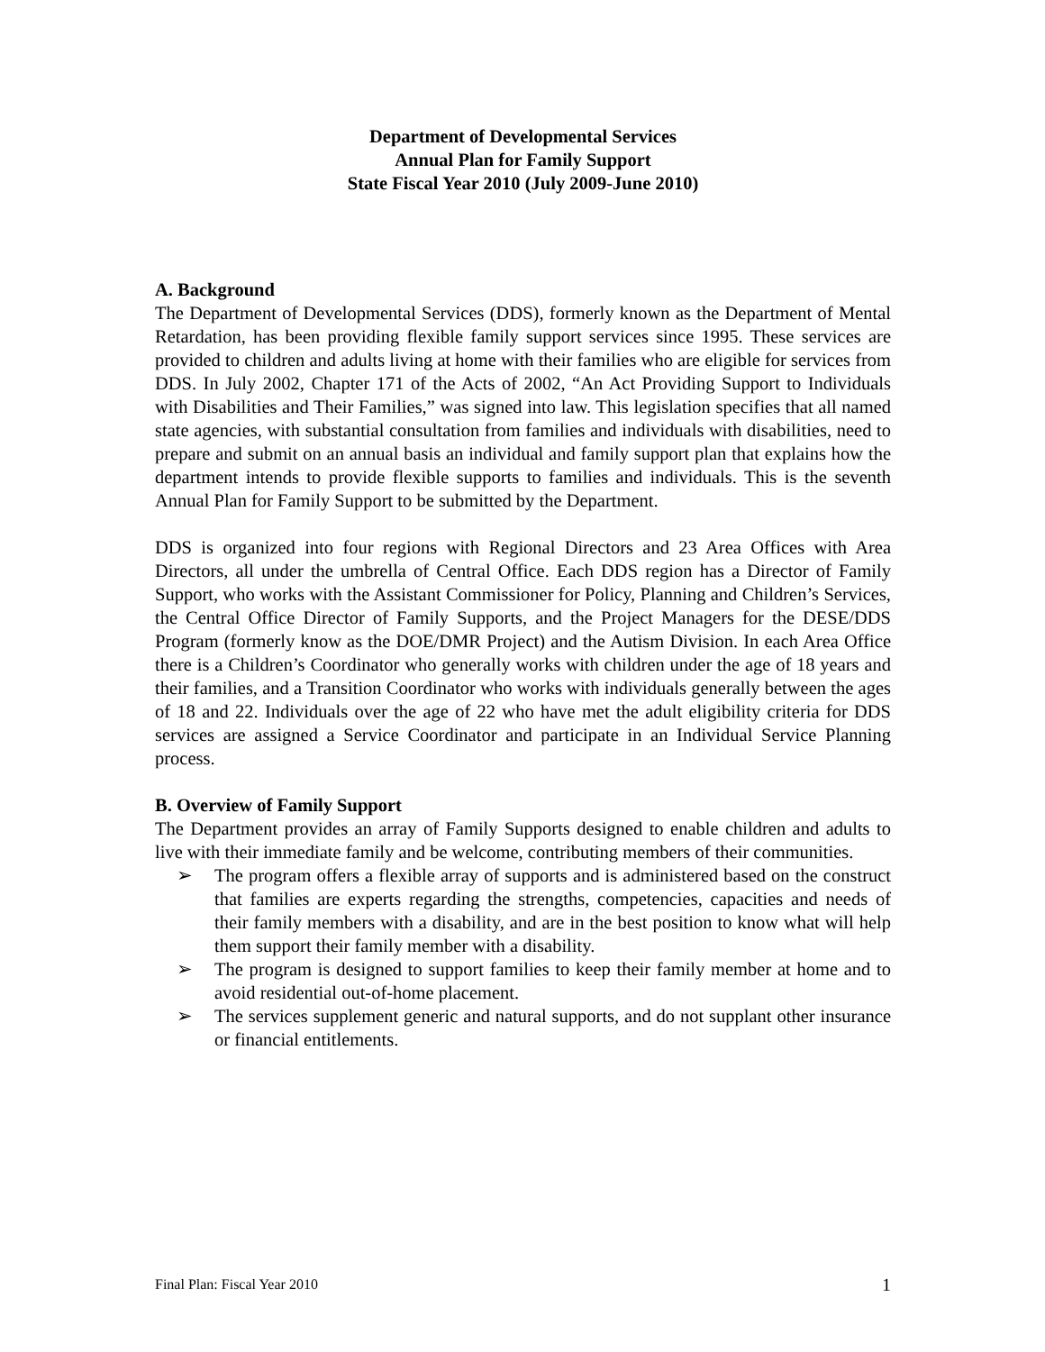Department of Developmental Services
Annual Plan for Family Support
State Fiscal Year 2010 (July 2009-June 2010)
A. Background
The Department of Developmental Services (DDS), formerly known as the Department of Mental Retardation, has been providing flexible family support services since 1995. These services are provided to children and adults living at home with their families who are eligible for services from DDS. In July 2002, Chapter 171 of the Acts of 2002, “An Act Providing Support to Individuals with Disabilities and Their Families,” was signed into law. This legislation specifies that all named state agencies, with substantial consultation from families and individuals with disabilities, need to prepare and submit on an annual basis an individual and family support plan that explains how the department intends to provide flexible supports to families and individuals. This is the seventh Annual Plan for Family Support to be submitted by the Department.
DDS is organized into four regions with Regional Directors and 23 Area Offices with Area Directors, all under the umbrella of Central Office. Each DDS region has a Director of Family Support, who works with the Assistant Commissioner for Policy, Planning and Children’s Services, the Central Office Director of Family Supports, and the Project Managers for the DESE/DDS Program (formerly know as the DOE/DMR Project) and the Autism Division. In each Area Office there is a Children’s Coordinator who generally works with children under the age of 18 years and their families, and a Transition Coordinator who works with individuals generally between the ages of 18 and 22. Individuals over the age of 22 who have met the adult eligibility criteria for DDS services are assigned a Service Coordinator and participate in an Individual Service Planning process.
B. Overview of Family Support
The Department provides an array of Family Supports designed to enable children and adults to live with their immediate family and be welcome, contributing members of their communities.
➢ The program offers a flexible array of supports and is administered based on the construct that families are experts regarding the strengths, competencies, capacities and needs of their family members with a disability, and are in the best position to know what will help them support their family member with a disability.
➢ The program is designed to support families to keep their family member at home and to avoid residential out-of-home placement.
➢ The services supplement generic and natural supports, and do not supplant other insurance or financial entitlements.
Final Plan: Fiscal Year 2010 1